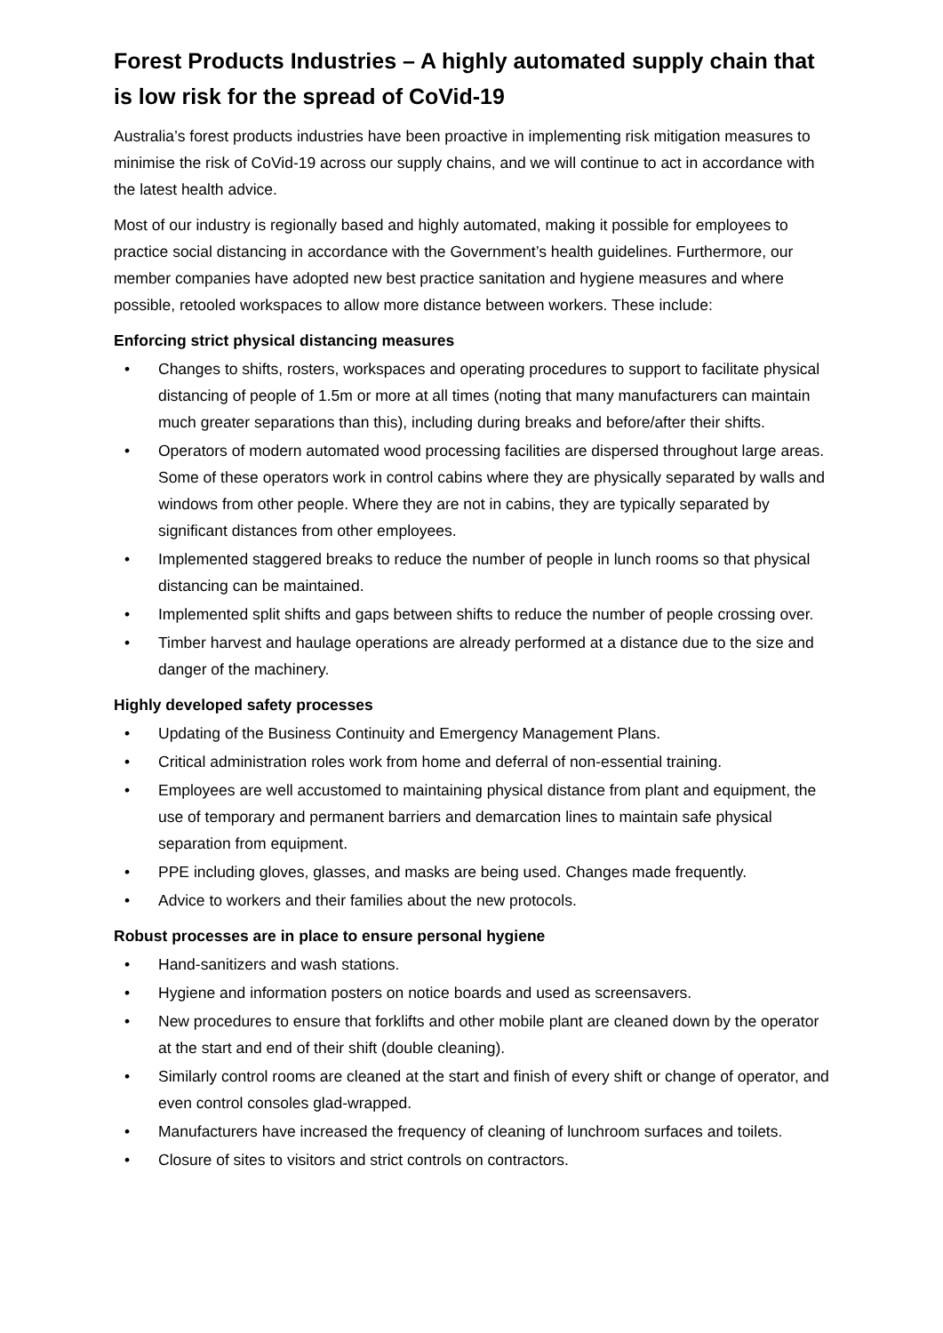Forest Products Industries – A highly automated supply chain that is low risk for the spread of CoVid-19
Australia’s forest products industries have been proactive in implementing risk mitigation measures to minimise the risk of CoVid-19 across our supply chains, and we will continue to act in accordance with the latest health advice.
Most of our industry is regionally based and highly automated, making it possible for employees to practice social distancing in accordance with the Government’s health guidelines. Furthermore, our member companies have adopted new best practice sanitation and hygiene measures and where possible, retooled workspaces to allow more distance between workers. These include:
Enforcing strict physical distancing measures
• Changes to shifts, rosters, workspaces and operating procedures to support to facilitate physical distancing of people of 1.5m or more at all times (noting that many manufacturers can maintain much greater separations than this), including during breaks and before/after their shifts.
• Operators of modern automated wood processing facilities are dispersed throughout large areas. Some of these operators work in control cabins where they are physically separated by walls and windows from other people. Where they are not in cabins, they are typically separated by significant distances from other employees.
• Implemented staggered breaks to reduce the number of people in lunch rooms so that physical distancing can be maintained.
• Implemented split shifts and gaps between shifts to reduce the number of people crossing over.
• Timber harvest and haulage operations are already performed at a distance due to the size and danger of the machinery.
Highly developed safety processes
• Updating of the Business Continuity and Emergency Management Plans.
• Critical administration roles work from home and deferral of non-essential training.
• Employees are well accustomed to maintaining physical distance from plant and equipment, the use of temporary and permanent barriers and demarcation lines to maintain safe physical separation from equipment.
• PPE including gloves, glasses, and masks are being used. Changes made frequently.
• Advice to workers and their families about the new protocols.
Robust processes are in place to ensure personal hygiene
• Hand-sanitizers and wash stations.
• Hygiene and information posters on notice boards and used as screensavers.
• New procedures to ensure that forklifts and other mobile plant are cleaned down by the operator at the start and end of their shift (double cleaning).
• Similarly control rooms are cleaned at the start and finish of every shift or change of operator, and even control consoles glad-wrapped.
• Manufacturers have increased the frequency of cleaning of lunchroom surfaces and toilets.
• Closure of sites to visitors and strict controls on contractors.